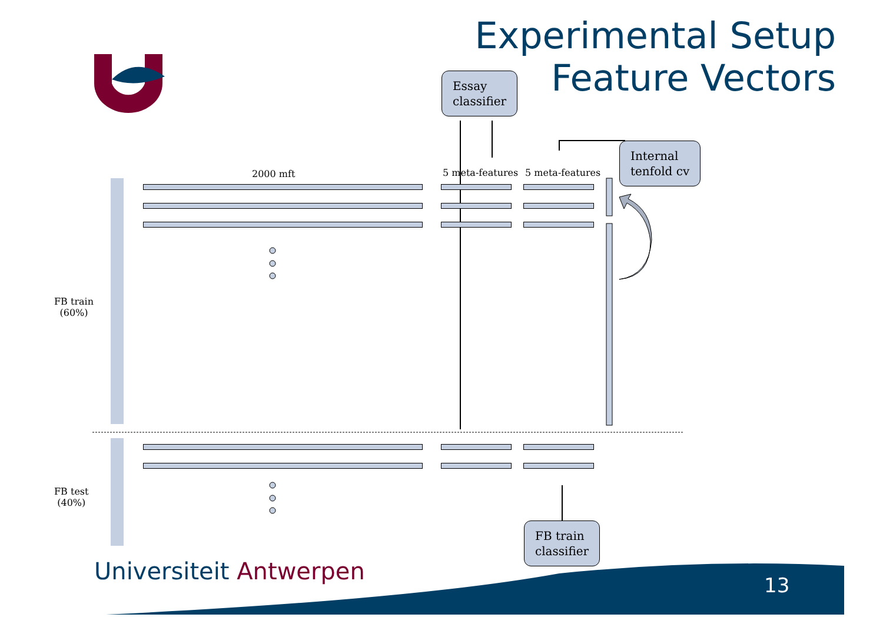Experimental Setup
Feature Vectors
Essay
classifier
Internal
tenfold cv
FB train
classifier
2000 mft 5 meta-features 5 meta-features
FB train
(60%)
FB test
(40%)
Universiteit Antwerpen 13